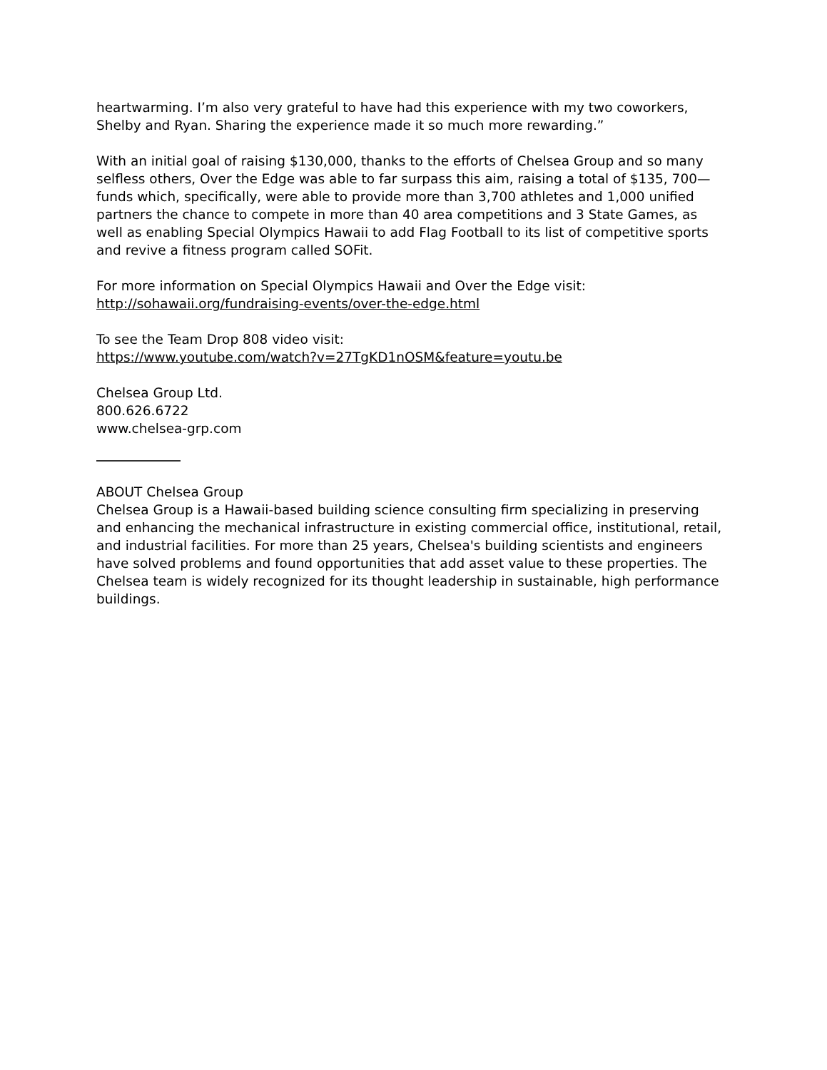heartwarming. I’m also very grateful to have had this experience with my two coworkers, Shelby and Ryan. Sharing the experience made it so much more rewarding.”
With an initial goal of raising $130,000, thanks to the efforts of Chelsea Group and so many selfless others, Over the Edge was able to far surpass this aim, raising a total of $135, 700—funds which, specifically, were able to provide more than 3,700 athletes and 1,000 unified partners the chance to compete in more than 40 area competitions and 3 State Games, as well as enabling Special Olympics Hawaii to add Flag Football to its list of competitive sports and revive a fitness program called SOFit.
For more information on Special Olympics Hawaii and Over the Edge visit:
http://sohawaii.org/fundraising-events/over-the-edge.html
To see the Team Drop 808 video visit:
https://www.youtube.com/watch?v=27TgKD1nOSM&feature=youtu.be
Chelsea Group Ltd.
800.626.6722
www.chelsea-grp.com
ABOUT Chelsea Group
Chelsea Group is a Hawaii-based building science consulting firm specializing in preserving and enhancing the mechanical infrastructure in existing commercial office, institutional, retail, and industrial facilities. For more than 25 years, Chelsea's building scientists and engineers have solved problems and found opportunities that add asset value to these properties. The Chelsea team is widely recognized for its thought leadership in sustainable, high performance buildings.